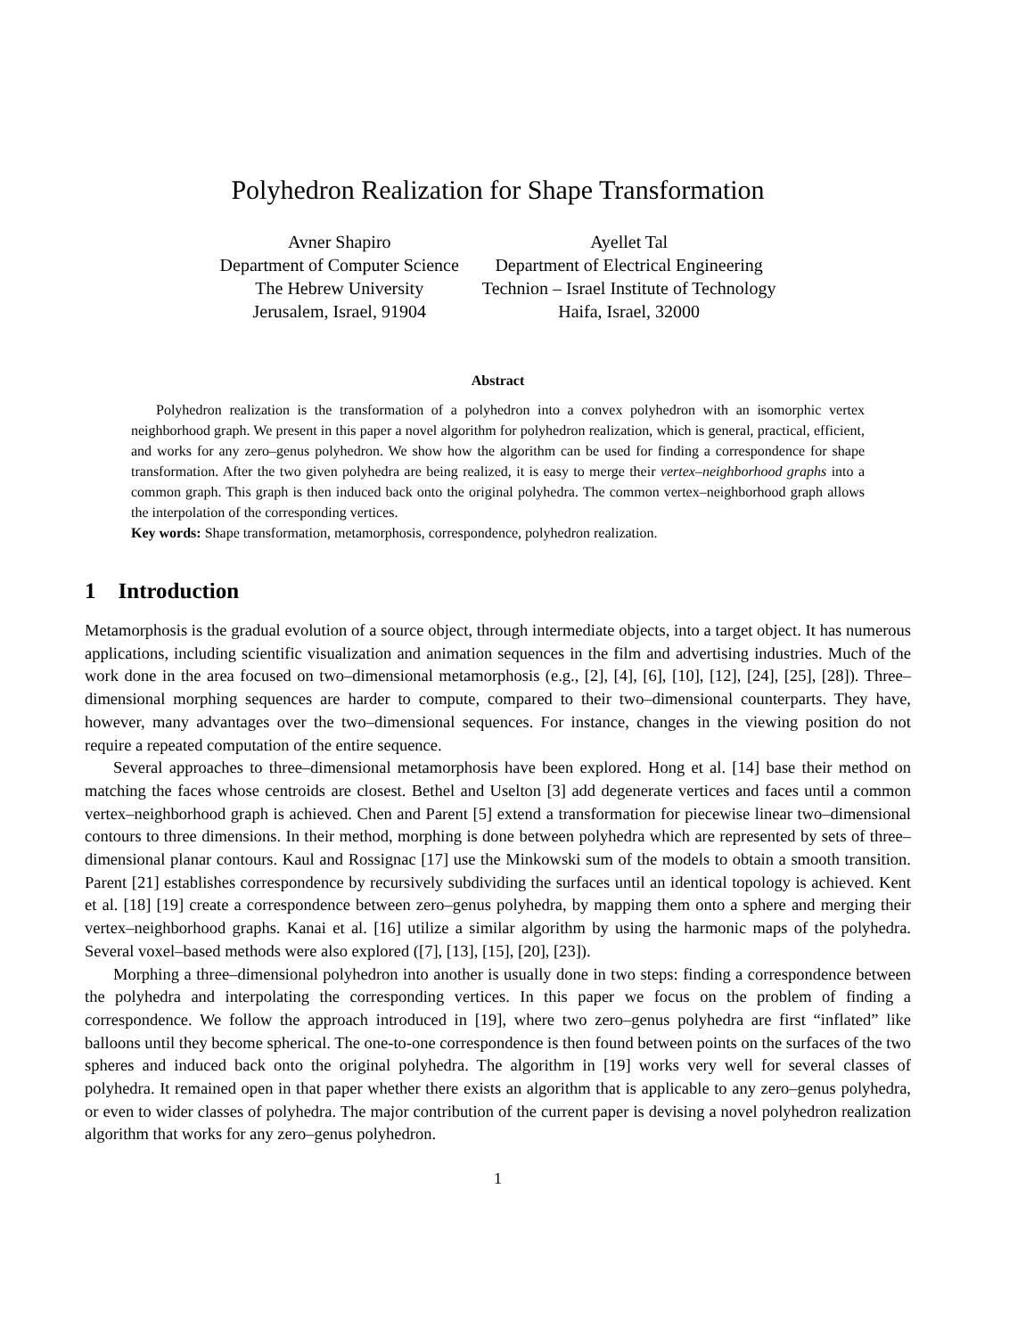Polyhedron Realization for Shape Transformation
Avner Shapiro
Department of Computer Science
The Hebrew University
Jerusalem, Israel, 91904
Ayellet Tal
Department of Electrical Engineering
Technion – Israel Institute of Technology
Haifa, Israel, 32000
Abstract
Polyhedron realization is the transformation of a polyhedron into a convex polyhedron with an isomorphic vertex neighborhood graph. We present in this paper a novel algorithm for polyhedron realization, which is general, practical, efficient, and works for any zero–genus polyhedron. We show how the algorithm can be used for finding a correspondence for shape transformation. After the two given polyhedra are being realized, it is easy to merge their vertex–neighborhood graphs into a common graph. This graph is then induced back onto the original polyhedra. The common vertex–neighborhood graph allows the interpolation of the corresponding vertices.
Key words: Shape transformation, metamorphosis, correspondence, polyhedron realization.
1 Introduction
Metamorphosis is the gradual evolution of a source object, through intermediate objects, into a target object. It has numerous applications, including scientific visualization and animation sequences in the film and advertising industries. Much of the work done in the area focused on two–dimensional metamorphosis (e.g., [2], [4], [6], [10], [12], [24], [25], [28]). Three–dimensional morphing sequences are harder to compute, compared to their two–dimensional counterparts. They have, however, many advantages over the two–dimensional sequences. For instance, changes in the viewing position do not require a repeated computation of the entire sequence.
Several approaches to three–dimensional metamorphosis have been explored. Hong et al. [14] base their method on matching the faces whose centroids are closest. Bethel and Uselton [3] add degenerate vertices and faces until a common vertex–neighborhood graph is achieved. Chen and Parent [5] extend a transformation for piecewise linear two–dimensional contours to three dimensions. In their method, morphing is done between polyhedra which are represented by sets of three–dimensional planar contours. Kaul and Rossignac [17] use the Minkowski sum of the models to obtain a smooth transition. Parent [21] establishes correspondence by recursively subdividing the surfaces until an identical topology is achieved. Kent et al. [18] [19] create a correspondence between zero–genus polyhedra, by mapping them onto a sphere and merging their vertex–neighborhood graphs. Kanai et al. [16] utilize a similar algorithm by using the harmonic maps of the polyhedra. Several voxel–based methods were also explored ([7], [13], [15], [20], [23]).
Morphing a three–dimensional polyhedron into another is usually done in two steps: finding a correspondence between the polyhedra and interpolating the corresponding vertices. In this paper we focus on the problem of finding a correspondence. We follow the approach introduced in [19], where two zero–genus polyhedra are first “inflated” like balloons until they become spherical. The one-to-one correspondence is then found between points on the surfaces of the two spheres and induced back onto the original polyhedra. The algorithm in [19] works very well for several classes of polyhedra. It remained open in that paper whether there exists an algorithm that is applicable to any zero–genus polyhedra, or even to wider classes of polyhedra. The major contribution of the current paper is devising a novel polyhedron realization algorithm that works for any zero–genus polyhedron.
1